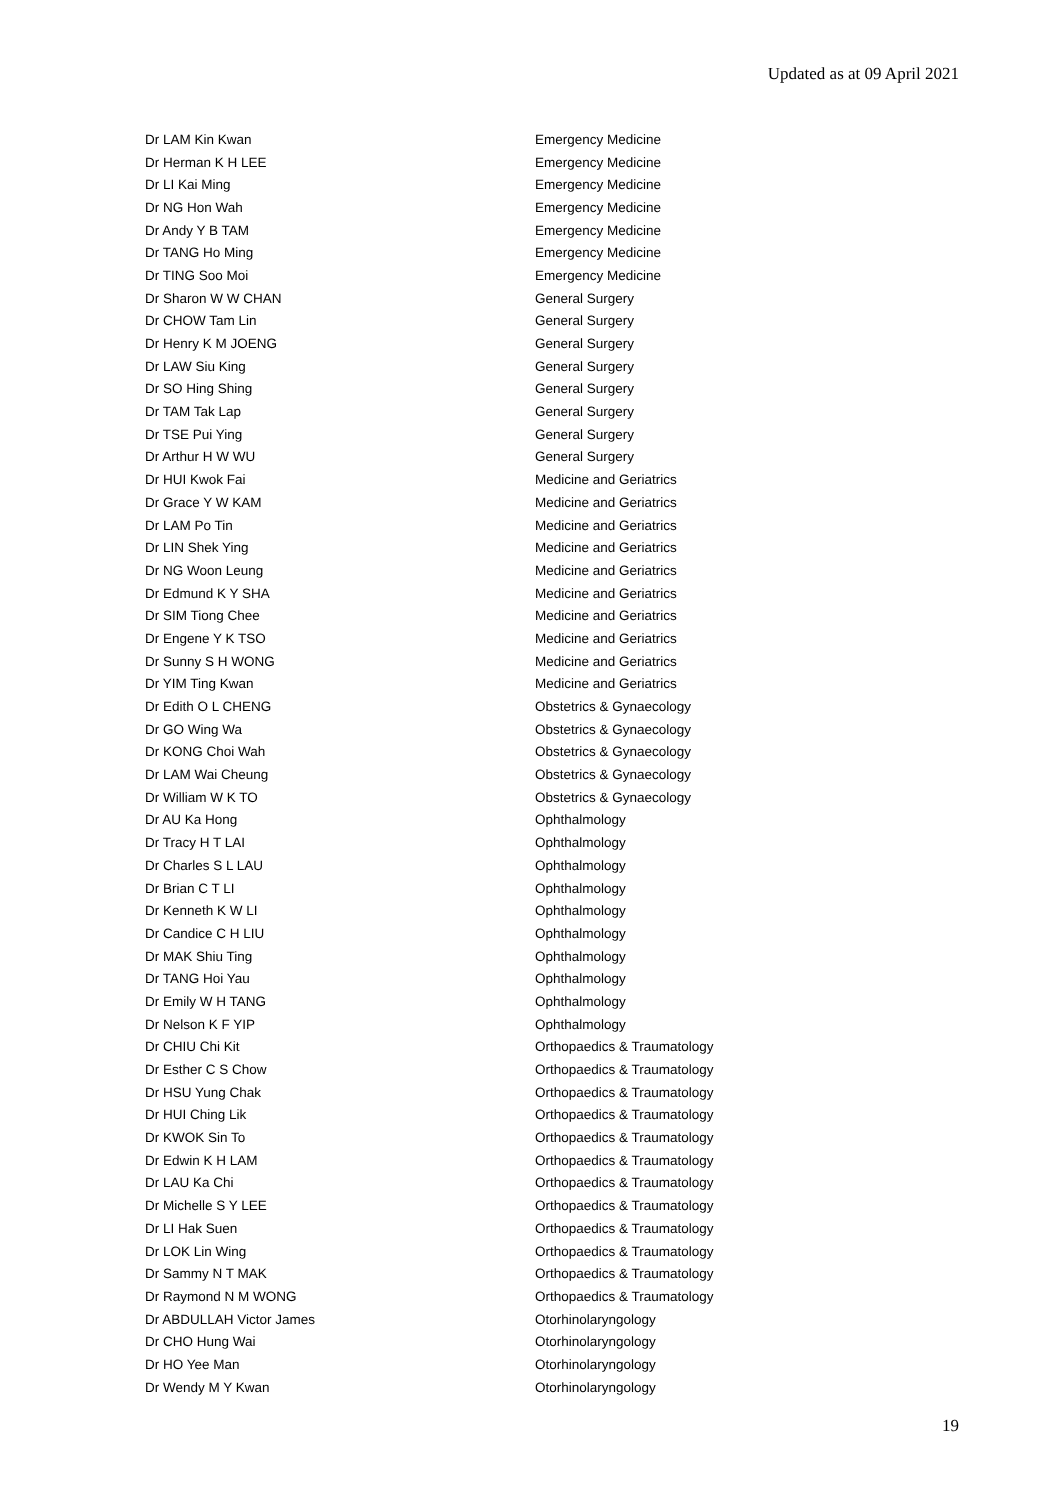Updated as at 09 April 2021
| Dr LAM Kin Kwan | Emergency Medicine |
| Dr Herman K H LEE | Emergency Medicine |
| Dr LI Kai Ming | Emergency Medicine |
| Dr NG Hon Wah | Emergency Medicine |
| Dr Andy Y B TAM | Emergency Medicine |
| Dr TANG Ho Ming | Emergency Medicine |
| Dr TING Soo Moi | Emergency Medicine |
| Dr Sharon W W CHAN | General Surgery |
| Dr CHOW Tam Lin | General Surgery |
| Dr Henry K M JOENG | General Surgery |
| Dr LAW Siu King | General Surgery |
| Dr SO Hing Shing | General Surgery |
| Dr TAM Tak Lap | General Surgery |
| Dr TSE Pui Ying | General Surgery |
| Dr Arthur H W WU | General Surgery |
| Dr HUI Kwok Fai | Medicine and Geriatrics |
| Dr Grace Y W KAM | Medicine and Geriatrics |
| Dr LAM Po Tin | Medicine and Geriatrics |
| Dr LIN Shek Ying | Medicine and Geriatrics |
| Dr NG Woon Leung | Medicine and Geriatrics |
| Dr Edmund K Y SHA | Medicine and Geriatrics |
| Dr SIM Tiong Chee | Medicine and Geriatrics |
| Dr Engene Y K TSO | Medicine and Geriatrics |
| Dr Sunny S H WONG | Medicine and Geriatrics |
| Dr YIM Ting Kwan | Medicine and Geriatrics |
| Dr Edith O L CHENG | Obstetrics & Gynaecology |
| Dr GO Wing Wa | Obstetrics & Gynaecology |
| Dr KONG Choi Wah | Obstetrics & Gynaecology |
| Dr LAM Wai Cheung | Obstetrics & Gynaecology |
| Dr William W K TO | Obstetrics & Gynaecology |
| Dr AU Ka Hong | Ophthalmology |
| Dr Tracy H T LAI | Ophthalmology |
| Dr Charles S L LAU | Ophthalmology |
| Dr Brian C T LI | Ophthalmology |
| Dr Kenneth K W LI | Ophthalmology |
| Dr Candice C H LIU | Ophthalmology |
| Dr MAK Shiu Ting | Ophthalmology |
| Dr TANG Hoi Yau | Ophthalmology |
| Dr Emily W H TANG | Ophthalmology |
| Dr Nelson K F YIP | Ophthalmology |
| Dr CHIU Chi Kit | Orthopaedics & Traumatology |
| Dr Esther C S Chow | Orthopaedics & Traumatology |
| Dr HSU Yung Chak | Orthopaedics & Traumatology |
| Dr HUI Ching Lik | Orthopaedics & Traumatology |
| Dr KWOK Sin To | Orthopaedics & Traumatology |
| Dr Edwin K H LAM | Orthopaedics & Traumatology |
| Dr LAU Ka Chi | Orthopaedics & Traumatology |
| Dr Michelle S Y LEE | Orthopaedics & Traumatology |
| Dr LI Hak Suen | Orthopaedics & Traumatology |
| Dr LOK Lin Wing | Orthopaedics & Traumatology |
| Dr Sammy N T MAK | Orthopaedics & Traumatology |
| Dr Raymond N M WONG | Orthopaedics & Traumatology |
| Dr ABDULLAH Victor James | Otorhinolaryngology |
| Dr CHO Hung Wai | Otorhinolaryngology |
| Dr HO Yee Man | Otorhinolaryngology |
| Dr Wendy M Y Kwan | Otorhinolaryngology |
19